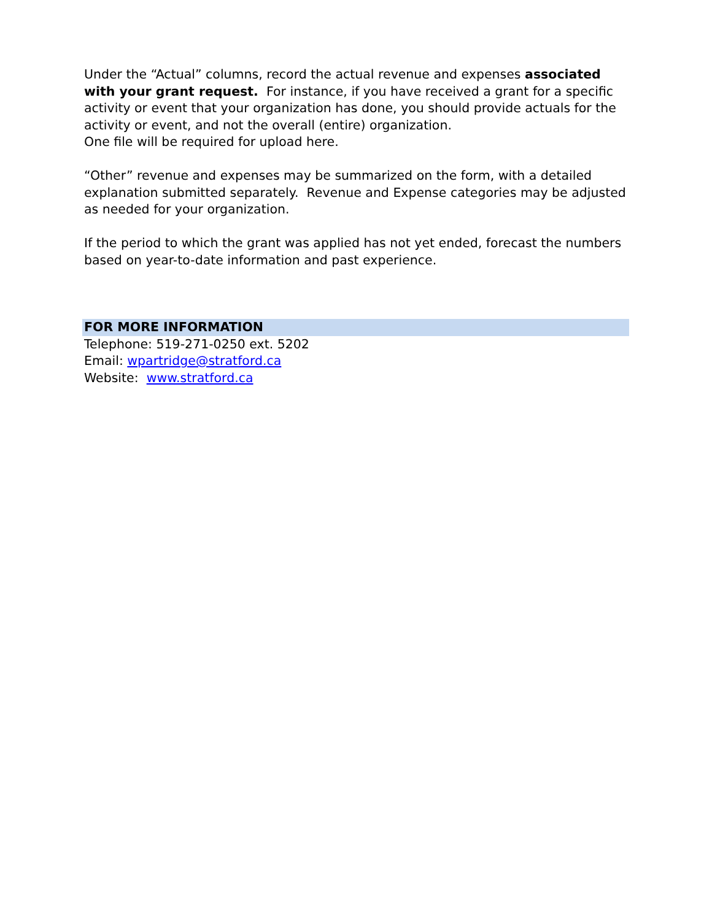Under the “Actual” columns, record the actual revenue and expenses associated with your grant request. For instance, if you have received a grant for a specific activity or event that your organization has done, you should provide actuals for the activity or event, and not the overall (entire) organization.
One file will be required for upload here.
“Other” revenue and expenses may be summarized on the form, with a detailed explanation submitted separately. Revenue and Expense categories may be adjusted as needed for your organization.
If the period to which the grant was applied has not yet ended, forecast the numbers based on year-to-date information and past experience.
FOR MORE INFORMATION
Telephone: 519-271-0250 ext. 5202
Email: wpartridge@stratford.ca
Website: www.stratford.ca